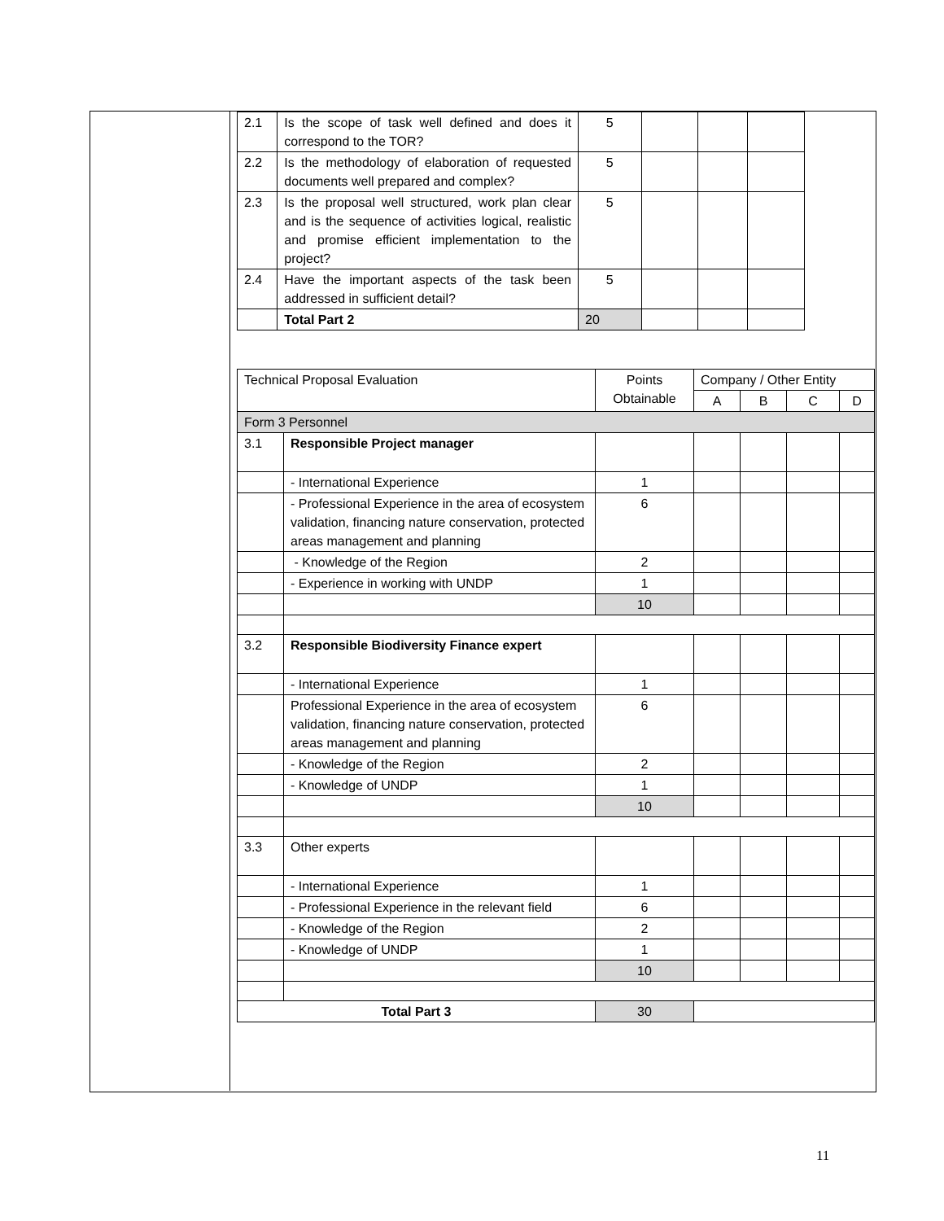| 2.1 | Is the scope of task well defined and does it correspond to the TOR? | 5 | | | |
| 2.2 | Is the methodology of elaboration of requested documents well prepared and complex? | 5 | | | |
| 2.3 | Is the proposal well structured, work plan clear and is the sequence of activities logical, realistic and promise efficient implementation to the project? | 5 | | | |
| 2.4 | Have the important aspects of the task been addressed in sufficient detail? | 5 | | | |
| | Total Part 2 | 20 | | | |
| Technical Proposal Evaluation | | Points Obtainable | Company / Other Entity | | | |
| | | | A | B | C | D |
| Form 3 Personnel | | | | | | |
| 3.1 | Responsible Project manager | | | | | |
| | - International Experience | 1 | | | | |
| | - Professional Experience in the area of ecosystem validation, financing nature conservation, protected areas management and planning | 6 | | | | |
| | - Knowledge of the Region | 2 | | | | |
| | - Experience in working with UNDP | 1 | | | | |
| | | 10 | | | | |
| 3.2 | Responsible Biodiversity Finance expert | | | | | |
| | - International Experience | 1 | | | | |
| | Professional Experience in the area of ecosystem validation, financing nature conservation, protected areas management and planning | 6 | | | | |
| | - Knowledge of the Region | 2 | | | | |
| | - Knowledge of UNDP | 1 | | | | |
| | | 10 | | | | |
| 3.3 | Other experts | | | | | |
| | - International Experience | 1 | | | | |
| | - Professional Experience in the relevant field | 6 | | | | |
| | - Knowledge of the Region | 2 | | | | |
| | - Knowledge of UNDP | 1 | | | | |
| | | 10 | | | | |
| Total Part 3 | | 30 | | | | |
11